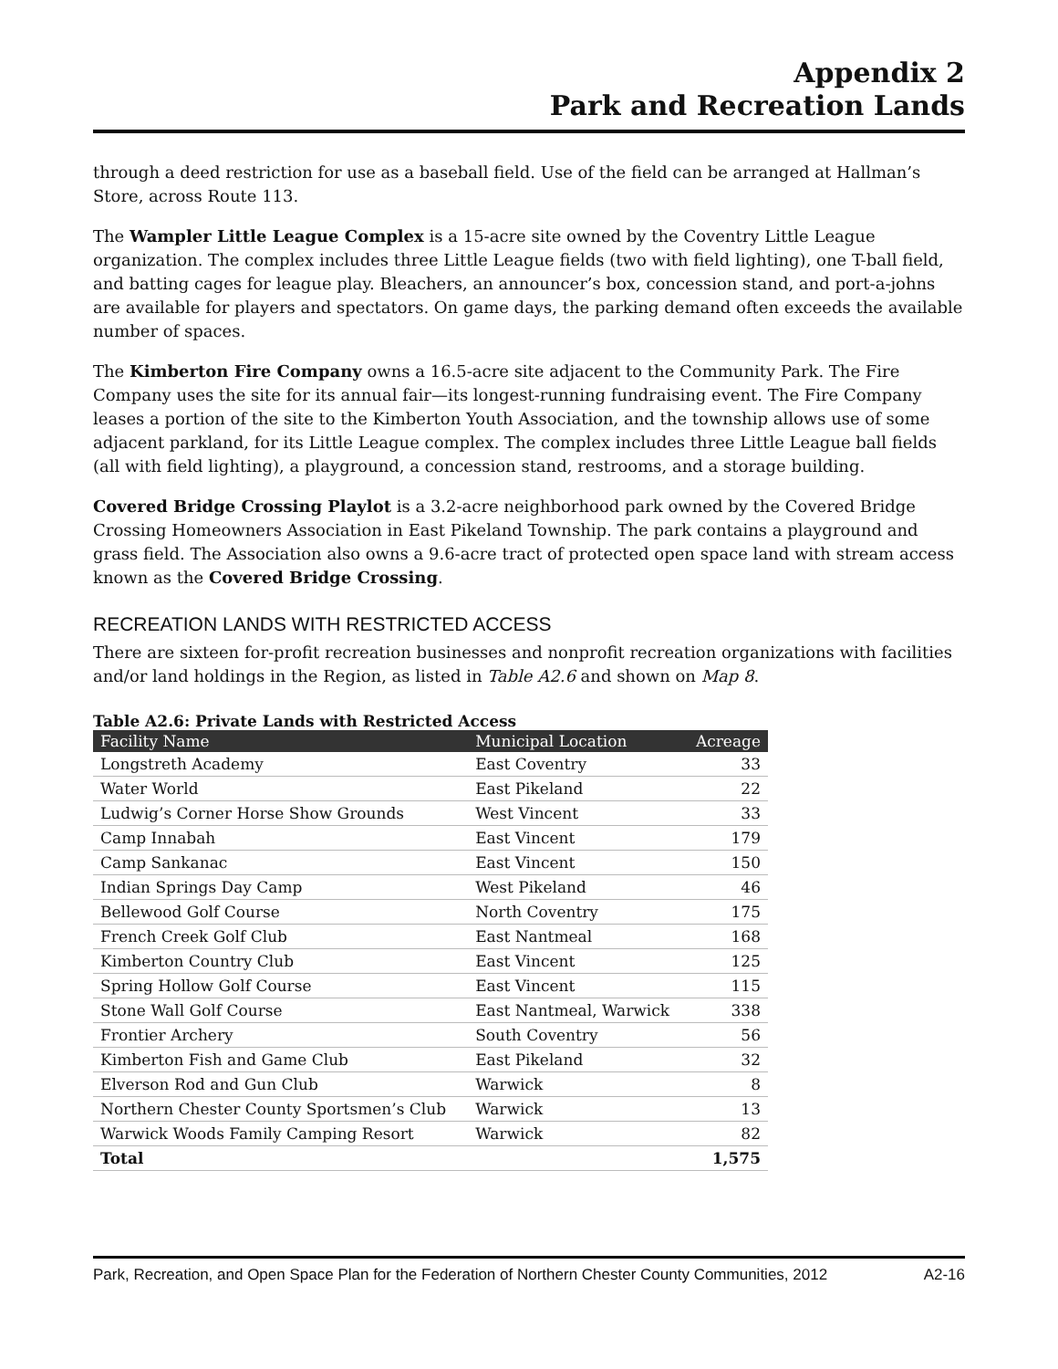Appendix 2
Park and Recreation Lands
through a deed restriction for use as a baseball field. Use of the field can be arranged at Hallman’s Store, across Route 113.
The Wampler Little League Complex is a 15-acre site owned by the Coventry Little League organization. The complex includes three Little League fields (two with field lighting), one T-ball field, and batting cages for league play. Bleachers, an announcer’s box, concession stand, and port-a-johns are available for players and spectators. On game days, the parking demand often exceeds the available number of spaces.
The Kimberton Fire Company owns a 16.5-acre site adjacent to the Community Park. The Fire Company uses the site for its annual fair—its longest-running fundraising event. The Fire Company leases a portion of the site to the Kimberton Youth Association, and the township allows use of some adjacent parkland, for its Little League complex. The complex includes three Little League ball fields (all with field lighting), a playground, a concession stand, restrooms, and a storage building.
Covered Bridge Crossing Playlot is a 3.2-acre neighborhood park owned by the Covered Bridge Crossing Homeowners Association in East Pikeland Township. The park contains a playground and grass field. The Association also owns a 9.6-acre tract of protected open space land with stream access known as the Covered Bridge Crossing.
RECREATION LANDS WITH RESTRICTED ACCESS
There are sixteen for-profit recreation businesses and nonprofit recreation organizations with facilities and/or land holdings in the Region, as listed in Table A2.6 and shown on Map 8.
Table A2.6: Private Lands with Restricted Access
| Facility Name | Municipal Location | Acreage |
| --- | --- | --- |
| Longstreth Academy | East Coventry | 33 |
| Water World | East Pikeland | 22 |
| Ludwig’s Corner Horse Show Grounds | West Vincent | 33 |
| Camp Innabah | East Vincent | 179 |
| Camp Sankanac | East Vincent | 150 |
| Indian Springs Day Camp | West Pikeland | 46 |
| Bellewood Golf Course | North Coventry | 175 |
| French Creek Golf Club | East Nantmeal | 168 |
| Kimberton Country Club | East Vincent | 125 |
| Spring Hollow Golf Course | East Vincent | 115 |
| Stone Wall Golf Course | East Nantmeal, Warwick | 338 |
| Frontier Archery | South Coventry | 56 |
| Kimberton Fish and Game Club | East Pikeland | 32 |
| Elverson Rod and Gun Club | Warwick | 8 |
| Northern Chester County Sportsmen’s Club | Warwick | 13 |
| Warwick Woods Family Camping Resort | Warwick | 82 |
| Total | | 1,575 |
Park, Recreation, and Open Space Plan for the Federation of Northern Chester County Communities, 2012 A2-16